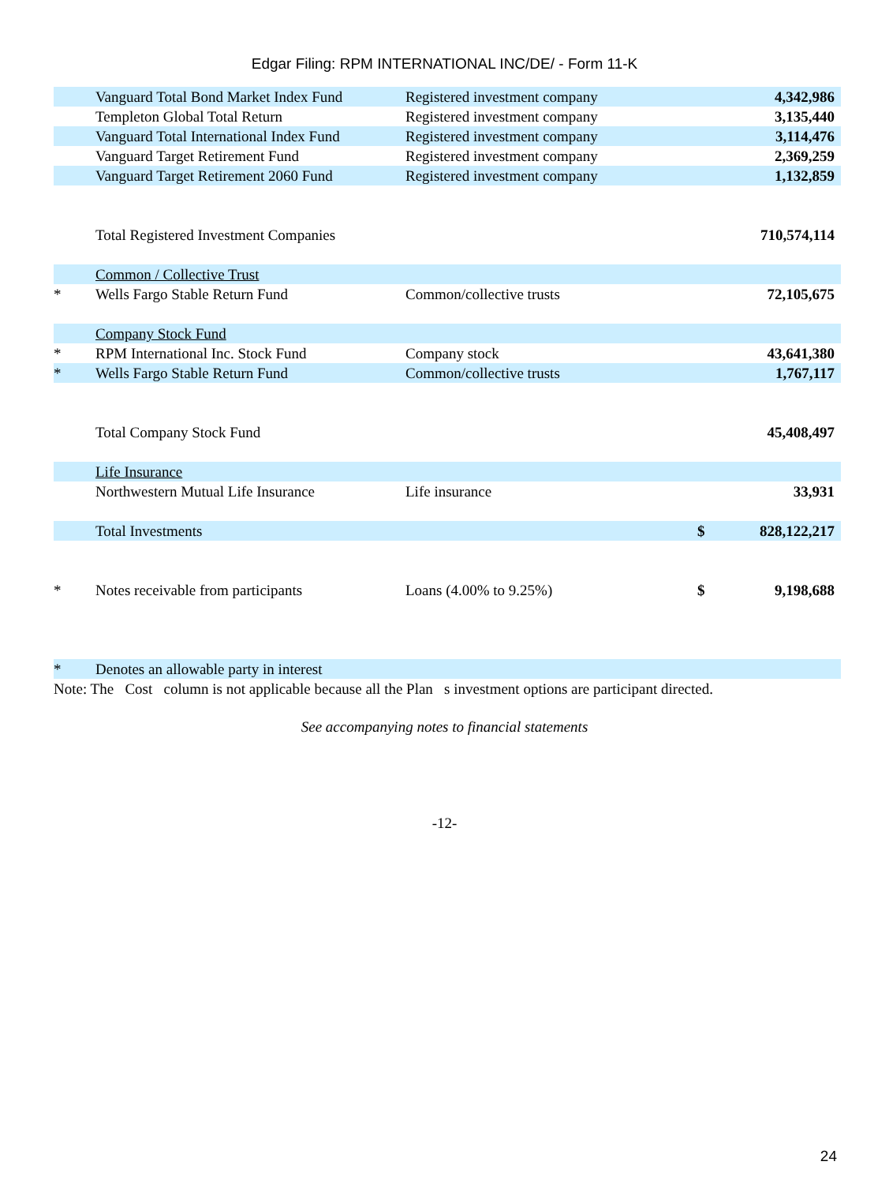Edgar Filing: RPM INTERNATIONAL INC/DE/ - Form 11-K
| | Vanguard Total Bond Market Index Fund | Registered investment company | | 4,342,986 |
| | Templeton Global Total Return | Registered investment company | | 3,135,440 |
| | Vanguard Total International Index Fund | Registered investment company | | 3,114,476 |
| | Vanguard Target Retirement Fund | Registered investment company | | 2,369,259 |
| | Vanguard Target Retirement 2060 Fund | Registered investment company | | 1,132,859 |
| | Total Registered Investment Companies | | | 710,574,114 |
| | Common / Collective Trust | | | |
| * | Wells Fargo Stable Return Fund | Common/collective trusts | | 72,105,675 |
| | Company Stock Fund | | | |
| * | RPM International Inc. Stock Fund | Company stock | | 43,641,380 |
| * | Wells Fargo Stable Return Fund | Common/collective trusts | | 1,767,117 |
| | Total Company Stock Fund | | | 45,408,497 |
| | Life Insurance | | | |
| | Northwestern Mutual Life Insurance | Life insurance | | 33,931 |
| | Total Investments | | $ | 828,122,217 |
| * | Notes receivable from participants | Loans (4.00% to 9.25%) | $ | 9,198,688 |
| * | Denotes an allowable party in interest | | | |
Note: The Cost column is not applicable because all the Plan s investment options are participant directed.
See accompanying notes to financial statements
-12-
24